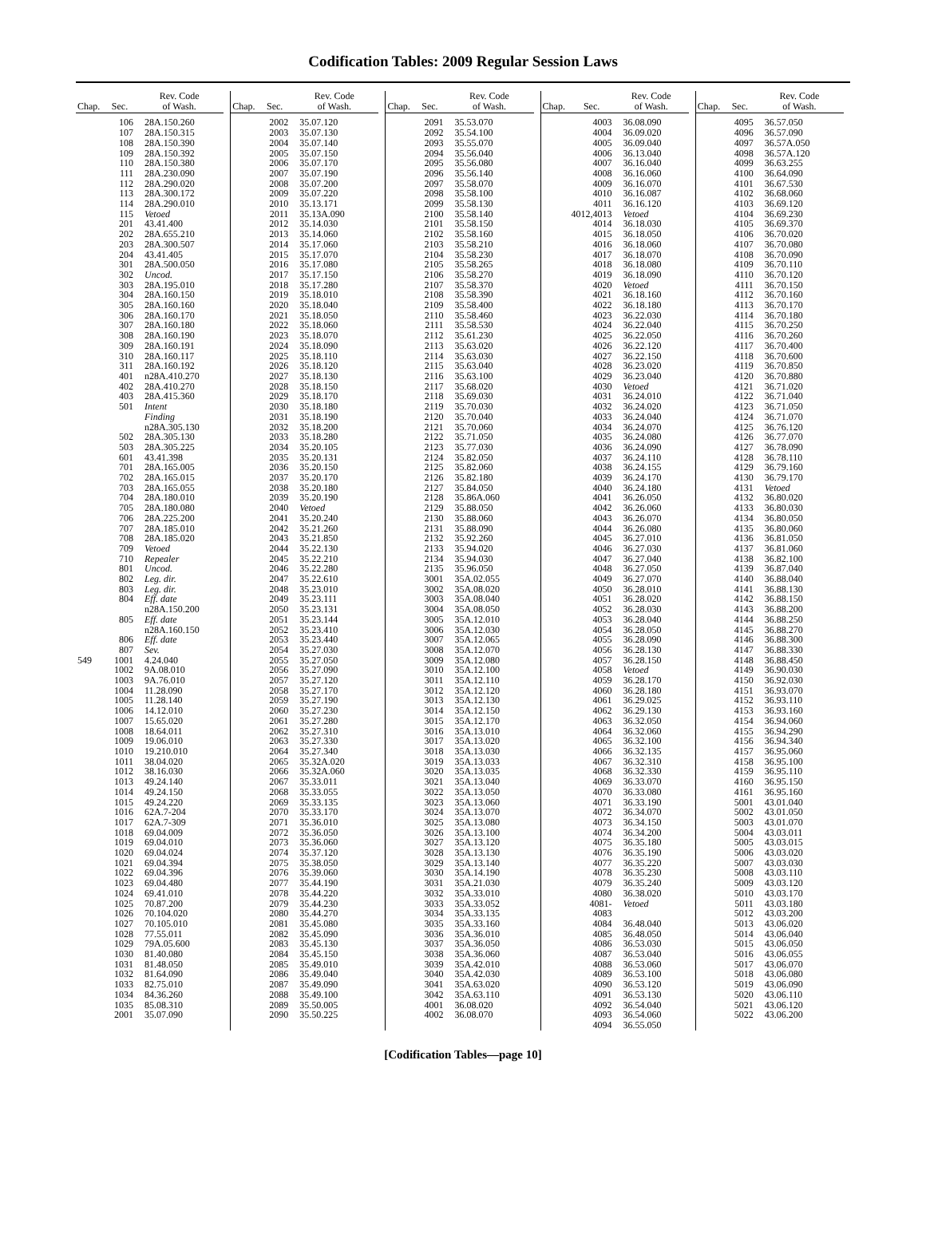Codification Tables: 2009 Regular Session Laws
| Chap. | Sec. | Rev. Code of Wash. |
| --- | --- | --- |
| | 106 | 28A.150.260 |
| | 107 | 28A.150.315 |
| | 108 | 28A.150.390 |
| | 109 | 28A.150.392 |
| | 110 | 28A.150.380 |
| | 111 | 28A.230.090 |
| | 112 | 28A.290.020 |
| | 113 | 28A.300.172 |
| | 114 | 28A.290.010 |
| | 115 | Vetoed |
| | 201 | 43.41.400 |
| | 202 | 28A.655.210 |
| | 203 | 28A.300.507 |
| | 204 | 43.41.405 |
| | 301 | 28A.500.050 |
| | 302 | Uncod. |
| | 303 | 28A.195.010 |
| | 304 | 28A.160.150 |
| | 305 | 28A.160.160 |
| | 306 | 28A.160.170 |
| | 307 | 28A.160.180 |
| | 308 | 28A.160.190 |
| | 309 | 28A.160.191 |
| | 310 | 28A.160.117 |
| | 311 | 28A.160.192 |
| | 401 | n28A.410.270 |
| | 402 | 28A.410.270 |
| | 403 | 28A.415.360 |
| | 501 | Intent |
| | | Finding |
| | | n28A.305.130 |
| | 502 | 28A.305.130 |
| | 503 | 28A.305.225 |
| | 601 | 43.41.398 |
| | 701 | 28A.165.005 |
| | 702 | 28A.165.015 |
| | 703 | 28A.165.055 |
| | 704 | 28A.180.010 |
| | 705 | 28A.180.080 |
| | 706 | 28A.225.200 |
| | 707 | 28A.185.010 |
| | 708 | 28A.185.020 |
| | 709 | Vetoed |
| | 710 | Repealer |
| | 801 | Uncod. |
| | 802 | Leg. dir. |
| | 803 | Leg. dir. |
| | 804 | Eff. date |
| | | n28A.150.200 |
| | 805 | Eff. date |
| | | n28A.160.150 |
| | 806 | Eff. date |
| | 807 | Sev. |
| 549 | 1001 | 4.24.040 |
| | 1002 | 9A.08.010 |
| | 1003 | 9A.76.010 |
| | 1004 | 11.28.090 |
| | 1005 | 11.28.140 |
| | 1006 | 14.12.010 |
| | 1007 | 15.65.020 |
| | 1008 | 18.64.011 |
| | 1009 | 19.06.010 |
| | 1010 | 19.210.010 |
| | 1011 | 38.04.020 |
| | 1012 | 38.16.030 |
| | 1013 | 49.24.140 |
| | 1014 | 49.24.150 |
| | 1015 | 49.24.220 |
| | 1016 | 62A.7-204 |
| | 1017 | 62A.7-309 |
| | 1018 | 69.04.009 |
| | 1019 | 69.04.010 |
| | 1020 | 69.04.024 |
| | 1021 | 69.04.394 |
| | 1022 | 69.04.396 |
| | 1023 | 69.04.480 |
| | 1024 | 69.41.010 |
| | 1025 | 70.87.200 |
| | 1026 | 70.104.020 |
| | 1027 | 70.105.010 |
| | 1028 | 77.55.011 |
| | 1029 | 79A.05.600 |
| | 1030 | 81.40.080 |
| | 1031 | 81.48.050 |
| | 1032 | 81.64.090 |
| | 1033 | 82.75.010 |
| | 1034 | 84.36.260 |
| | 1035 | 85.08.310 |
| | 2001 | 35.07.090 |
| Chap. | Sec. | Rev. Code of Wash. |
| --- | --- | --- |
| | 2002 | 35.07.120 |
| | 2003 | 35.07.130 |
| | 2004 | 35.07.140 |
| | 2005 | 35.07.150 |
| | 2006 | 35.07.170 |
| | 2007 | 35.07.190 |
| | 2008 | 35.07.200 |
| | 2009 | 35.07.220 |
| | 2010 | 35.13.171 |
| | 2011 | 35.13A.090 |
| | 2012 | 35.14.030 |
| | 2013 | 35.14.060 |
| | 2014 | 35.17.060 |
| | 2015 | 35.17.070 |
| | 2016 | 35.17.080 |
| | 2017 | 35.17.150 |
| | 2018 | 35.17.280 |
| | 2019 | 35.18.010 |
| | 2020 | 35.18.040 |
| | 2021 | 35.18.050 |
| | 2022 | 35.18.060 |
| | 2023 | 35.18.070 |
| | 2024 | 35.18.090 |
| | 2025 | 35.18.110 |
| | 2026 | 35.18.120 |
| | 2027 | 35.18.130 |
| | 2028 | 35.18.150 |
| | 2029 | 35.18.170 |
| | 2030 | 35.18.180 |
| | 2031 | 35.18.190 |
| | 2032 | 35.18.200 |
| | 2033 | 35.18.280 |
| | 2034 | 35.20.105 |
| | 2035 | 35.20.131 |
| | 2036 | 35.20.150 |
| | 2037 | 35.20.170 |
| | 2038 | 35.20.180 |
| | 2039 | 35.20.190 |
| | 2040 | Vetoed |
| | 2041 | 35.20.240 |
| | 2042 | 35.21.260 |
| | 2043 | 35.21.850 |
| | 2044 | 35.22.130 |
| | 2045 | 35.22.210 |
| | 2046 | 35.22.280 |
| | 2047 | 35.22.610 |
| | 2048 | 35.23.010 |
| | 2049 | 35.23.111 |
| | 2050 | 35.23.131 |
| | 2051 | 35.23.144 |
| | 2052 | 35.23.410 |
| | 2053 | 35.23.440 |
| | 2054 | 35.27.030 |
| | 2055 | 35.27.050 |
| | 2056 | 35.27.090 |
| | 2057 | 35.27.120 |
| | 2058 | 35.27.170 |
| | 2059 | 35.27.190 |
| | 2060 | 35.27.230 |
| | 2061 | 35.27.280 |
| | 2062 | 35.27.310 |
| | 2063 | 35.27.330 |
| | 2064 | 35.27.340 |
| | 2065 | 35.32A.020 |
| | 2066 | 35.32A.060 |
| | 2067 | 35.33.011 |
| | 2068 | 35.33.055 |
| | 2069 | 35.33.135 |
| | 2070 | 35.33.170 |
| | 2071 | 35.36.010 |
| | 2072 | 35.36.050 |
| | 2073 | 35.36.060 |
| | 2074 | 35.37.120 |
| | 2075 | 35.38.050 |
| | 2076 | 35.39.060 |
| | 2077 | 35.44.190 |
| | 2078 | 35.44.220 |
| | 2079 | 35.44.230 |
| | 2080 | 35.44.270 |
| | 2081 | 35.45.080 |
| | 2082 | 35.45.090 |
| | 2083 | 35.45.130 |
| | 2084 | 35.45.150 |
| | 2085 | 35.49.010 |
| | 2086 | 35.49.040 |
| | 2087 | 35.49.090 |
| | 2088 | 35.49.100 |
| | 2089 | 35.50.005 |
| | 2090 | 35.50.225 |
| Chap. | Sec. | Rev. Code of Wash. |
| --- | --- | --- |
| | 2091 | 35.53.070 |
| | 2092 | 35.54.100 |
| | 2093 | 35.55.070 |
| | 2094 | 35.56.040 |
| | 2095 | 35.56.080 |
| | 2096 | 35.56.140 |
| | 2097 | 35.58.070 |
| | 2098 | 35.58.100 |
| | 2099 | 35.58.130 |
| | 2100 | 35.58.140 |
| | 2101 | 35.58.150 |
| | 2102 | 35.58.160 |
| | 2103 | 35.58.210 |
| | 2104 | 35.58.230 |
| | 2105 | 35.58.265 |
| | 2106 | 35.58.270 |
| | 2107 | 35.58.370 |
| | 2108 | 35.58.390 |
| | 2109 | 35.58.400 |
| | 2110 | 35.58.460 |
| | 2111 | 35.58.530 |
| | 2112 | 35.61.230 |
| | 2113 | 35.63.020 |
| | 2114 | 35.63.030 |
| | 2115 | 35.63.040 |
| | 2116 | 35.63.100 |
| | 2117 | 35.68.020 |
| | 2118 | 35.69.030 |
| | 2119 | 35.70.030 |
| | 2120 | 35.70.040 |
| | 2121 | 35.70.060 |
| | 2122 | 35.71.050 |
| | 2123 | 35.77.030 |
| | 2124 | 35.82.050 |
| | 2125 | 35.82.060 |
| | 2126 | 35.82.180 |
| | 2127 | 35.84.050 |
| | 2128 | 35.86A.060 |
| | 2129 | 35.88.050 |
| | 2130 | 35.88.060 |
| | 2131 | 35.88.090 |
| | 2132 | 35.92.260 |
| | 2133 | 35.94.020 |
| | 2134 | 35.94.030 |
| | 2135 | 35.96.050 |
| | 3001 | 35A.02.055 |
| | 3002 | 35A.08.020 |
| | 3003 | 35A.08.040 |
| | 3004 | 35A.08.050 |
| | 3005 | 35A.12.010 |
| | 3006 | 35A.12.030 |
| | 3007 | 35A.12.065 |
| | 3008 | 35A.12.070 |
| | 3009 | 35A.12.080 |
| | 3010 | 35A.12.100 |
| | 3011 | 35A.12.110 |
| | 3012 | 35A.12.120 |
| | 3013 | 35A.12.130 |
| | 3014 | 35A.12.150 |
| | 3015 | 35A.12.170 |
| | 3016 | 35A.13.010 |
| | 3017 | 35A.13.020 |
| | 3018 | 35A.13.030 |
| | 3019 | 35A.13.033 |
| | 3020 | 35A.13.035 |
| | 3021 | 35A.13.040 |
| | 3022 | 35A.13.050 |
| | 3023 | 35A.13.060 |
| | 3024 | 35A.13.070 |
| | 3025 | 35A.13.080 |
| | 3026 | 35A.13.100 |
| | 3027 | 35A.13.120 |
| | 3028 | 35A.13.130 |
| | 3029 | 35A.13.140 |
| | 3030 | 35A.14.190 |
| | 3031 | 35A.21.030 |
| | 3032 | 35A.33.010 |
| | 3033 | 35A.33.052 |
| | 3034 | 35A.33.135 |
| | 3035 | 35A.33.160 |
| | 3036 | 35A.36.010 |
| | 3037 | 35A.36.050 |
| | 3038 | 35A.36.060 |
| | 3039 | 35A.42.010 |
| | 3040 | 35A.42.030 |
| | 3041 | 35A.63.020 |
| | 3042 | 35A.63.110 |
| | 4001 | 36.08.020 |
| | 4002 | 36.08.070 |
| Chap. | Sec. | Rev. Code of Wash. |
| --- | --- | --- |
| | 4003 | 36.08.090 |
| | 4004 | 36.09.020 |
| | 4005 | 36.09.040 |
| | 4006 | 36.13.040 |
| | 4007 | 36.16.040 |
| | 4008 | 36.16.060 |
| | 4009 | 36.16.070 |
| | 4010 | 36.16.087 |
| | 4011 | 36.16.120 |
| | 4012,4013 | Vetoed |
| | 4014 | 36.18.030 |
| | 4015 | 36.18.050 |
| | 4016 | 36.18.060 |
| | 4017 | 36.18.070 |
| | 4018 | 36.18.080 |
| | 4019 | 36.18.090 |
| | 4020 | Vetoed |
| | 4021 | 36.18.160 |
| | 4022 | 36.18.180 |
| | 4023 | 36.22.030 |
| | 4024 | 36.22.040 |
| | 4025 | 36.22.050 |
| | 4026 | 36.22.120 |
| | 4027 | 36.22.150 |
| | 4028 | 36.23.020 |
| | 4029 | 36.23.040 |
| | 4030 | Vetoed |
| | 4031 | 36.24.010 |
| | 4032 | 36.24.020 |
| | 4033 | 36.24.040 |
| | 4034 | 36.24.070 |
| | 4035 | 36.24.080 |
| | 4036 | 36.24.090 |
| | 4037 | 36.24.110 |
| | 4038 | 36.24.155 |
| | 4039 | 36.24.170 |
| | 4040 | 36.24.180 |
| | 4041 | 36.26.050 |
| | 4042 | 36.26.060 |
| | 4043 | 36.26.070 |
| | 4044 | 36.26.080 |
| | 4045 | 36.27.010 |
| | 4046 | 36.27.030 |
| | 4047 | 36.27.040 |
| | 4048 | 36.27.050 |
| | 4049 | 36.27.070 |
| | 4050 | 36.28.010 |
| | 4051 | 36.28.020 |
| | 4052 | 36.28.030 |
| | 4053 | 36.28.040 |
| | 4054 | 36.28.050 |
| | 4055 | 36.28.090 |
| | 4056 | 36.28.130 |
| | 4057 | 36.28.150 |
| | 4058 | Vetoed |
| | 4059 | 36.28.170 |
| | 4060 | 36.28.180 |
| | 4061 | 36.29.025 |
| | 4062 | 36.29.130 |
| | 4063 | 36.32.050 |
| | 4064 | 36.32.060 |
| | 4065 | 36.32.100 |
| | 4066 | 36.32.135 |
| | 4067 | 36.32.310 |
| | 4068 | 36.32.330 |
| | 4069 | 36.33.070 |
| | 4070 | 36.33.080 |
| | 4071 | 36.33.190 |
| | 4072 | 36.34.070 |
| | 4073 | 36.34.150 |
| | 4074 | 36.34.200 |
| | 4075 | 36.35.180 |
| | 4076 | 36.35.190 |
| | 4077 | 36.35.220 |
| | 4078 | 36.35.230 |
| | 4079 | 36.35.240 |
| | 4080 | 36.38.020 |
| | 4081-4083 | Vetoed |
| | 4084 | 36.48.040 |
| | 4085 | 36.48.050 |
| | 4086 | 36.53.030 |
| | 4087 | 36.53.040 |
| | 4088 | 36.53.060 |
| | 4089 | 36.53.100 |
| | 4090 | 36.53.120 |
| | 4091 | 36.53.130 |
| | 4092 | 36.54.040 |
| | 4093 | 36.54.060 |
| | 4094 | 36.55.050 |
| Chap. | Sec. | Rev. Code of Wash. |
| --- | --- | --- |
| | 4095 | 36.57.050 |
| | 4096 | 36.57.090 |
| | 4097 | 36.57A.050 |
| | 4098 | 36.57A.120 |
| | 4099 | 36.63.255 |
| | 4100 | 36.64.090 |
| | 4101 | 36.67.530 |
| | 4102 | 36.68.060 |
| | 4103 | 36.69.120 |
| | 4104 | 36.69.230 |
| | 4105 | 36.69.370 |
| | 4106 | 36.70.020 |
| | 4107 | 36.70.080 |
| | 4108 | 36.70.090 |
| | 4109 | 36.70.110 |
| | 4110 | 36.70.120 |
| | 4111 | 36.70.150 |
| | 4112 | 36.70.160 |
| | 4113 | 36.70.170 |
| | 4114 | 36.70.180 |
| | 4115 | 36.70.250 |
| | 4116 | 36.70.260 |
| | 4117 | 36.70.400 |
| | 4118 | 36.70.600 |
| | 4119 | 36.70.850 |
| | 4120 | 36.70.880 |
| | 4121 | 36.71.020 |
| | 4122 | 36.71.040 |
| | 4123 | 36.71.050 |
| | 4124 | 36.71.070 |
| | 4125 | 36.76.120 |
| | 4126 | 36.77.070 |
| | 4127 | 36.78.090 |
| | 4128 | 36.78.110 |
| | 4129 | 36.79.160 |
| | 4130 | 36.79.170 |
| | 4131 | Vetoed |
| | 4132 | 36.80.020 |
| | 4133 | 36.80.030 |
| | 4134 | 36.80.050 |
| | 4135 | 36.80.060 |
| | 4136 | 36.81.050 |
| | 4137 | 36.81.060 |
| | 4138 | 36.82.100 |
| | 4139 | 36.87.040 |
| | 4140 | 36.88.040 |
| | 4141 | 36.88.130 |
| | 4142 | 36.88.150 |
| | 4143 | 36.88.200 |
| | 4144 | 36.88.250 |
| | 4145 | 36.88.270 |
| | 4146 | 36.88.300 |
| | 4147 | 36.88.330 |
| | 4148 | 36.88.450 |
| | 4149 | 36.90.030 |
| | 4150 | 36.92.030 |
| | 4151 | 36.93.070 |
| | 4152 | 36.93.110 |
| | 4153 | 36.93.160 |
| | 4154 | 36.94.060 |
| | 4155 | 36.94.290 |
| | 4156 | 36.94.340 |
| | 4157 | 36.95.060 |
| | 4158 | 36.95.100 |
| | 4159 | 36.95.110 |
| | 4160 | 36.95.150 |
| | 4161 | 36.95.160 |
| | 5001 | 43.01.040 |
| | 5002 | 43.01.050 |
| | 5003 | 43.01.070 |
| | 5004 | 43.03.011 |
| | 5005 | 43.03.015 |
| | 5006 | 43.03.020 |
| | 5007 | 43.03.030 |
| | 5008 | 43.03.110 |
| | 5009 | 43.03.120 |
| | 5010 | 43.03.170 |
| | 5011 | 43.03.180 |
| | 5012 | 43.03.200 |
| | 5013 | 43.06.020 |
| | 5014 | 43.06.040 |
| | 5015 | 43.06.050 |
| | 5016 | 43.06.055 |
| | 5017 | 43.06.070 |
| | 5018 | 43.06.080 |
| | 5019 | 43.06.090 |
| | 5020 | 43.06.110 |
| | 5021 | 43.06.120 |
| | 5022 | 43.06.200 |
[Codification Tables—page 10]